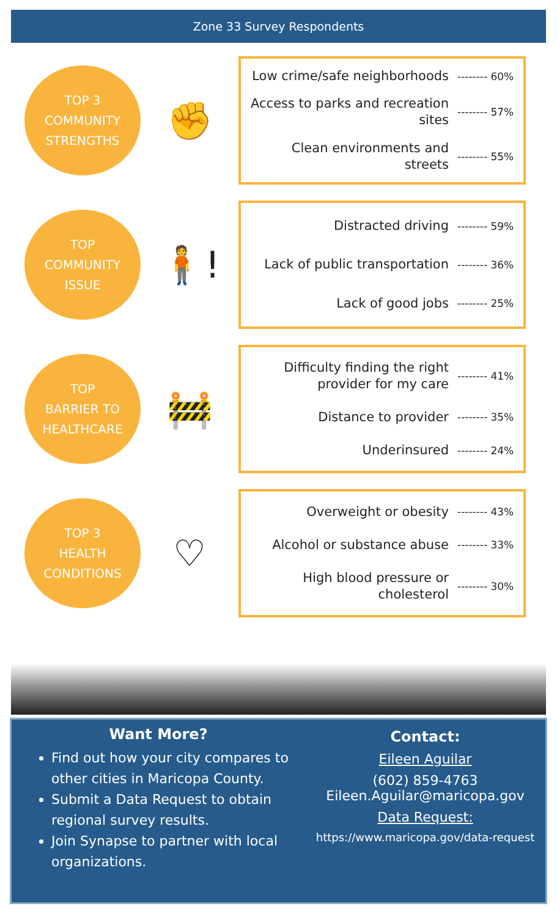Zone 33 Survey Respondents
TOP 3
COMMUNITY
STRENGTHS
✊
Low crime/safe neighborhoods -------- 60%
Access to parks and recreation sites -------- 57%
Clean environments and streets -------- 55%
TOP
COMMUNITY
ISSUE
🧍!
Distracted driving -------- 59%
Lack of public transportation -------- 36%
Lack of good jobs -------- 25%
TOP
BARRIER TO
HEALTHCARE
🚧
Difficulty finding the right provider for my care -------- 41%
Distance to provider -------- 35%
Underinsured -------- 24%
TOP 3
HEALTH
CONDITIONS
♡
Overweight or obesity -------- 43%
Alcohol or substance abuse -------- 33%
High blood pressure or cholesterol -------- 30%
Want More?
Find out how your city compares to other cities in Maricopa County.
Submit a Data Request to obtain regional survey results.
Join Synapse to partner with local organizations.
Contact:
Eileen Aguilar
(602) 859-4763
Eileen.Aguilar@maricopa.gov
Data Request:
https://www.maricopa.gov/data-request